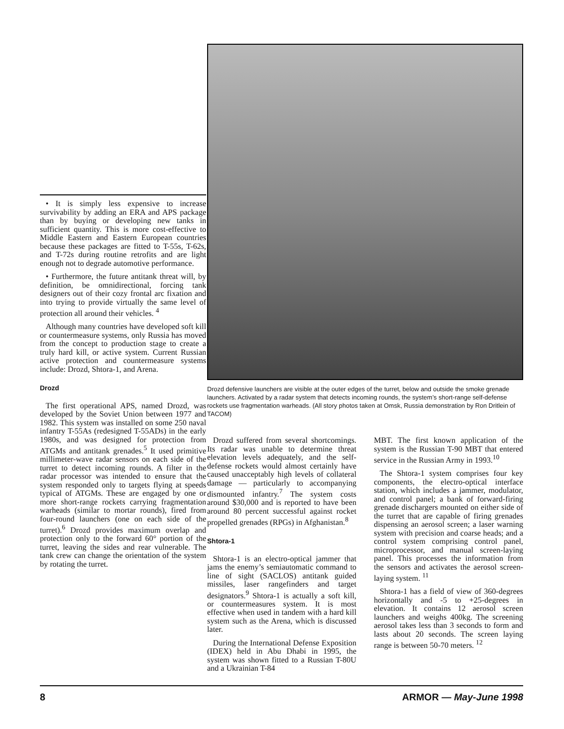• It is simply less expensive to increase survivability by adding an ERA and APS package than by buying or developing new tanks in sufficient quantity. This is more cost-effective to Middle Eastern and Eastern European countries because these packages are fitted to T-55s, T-62s, and T-72s during routine retrofits and are light enough not to degrade automotive performance.
• Furthermore, the future antitank threat will, by definition, be omnidirectional, forcing tank designers out of their cozy frontal arc fixation and into trying to provide virtually the same level of protection all around their vehicles. <sup>4</sup>
Although many countries have developed soft kill or countermeasure systems, only Russia has moved from the concept to production stage to create a truly hard kill, or active system. Current Russian active protection and countermeasure systems include: Drozd, Shtora-1, and Arena.
Drozd
The first operational APS, named Drozd, was developed by the Soviet Union between 1977 and 1982. This system was installed on some 250 naval infantry T-55As (redesigned T-55ADs) in the early 1980s, and was designed for protection from ATGMs and antitank grenades.<sup>5</sup> It used primitive millimeter-wave radar sensors on each side of the turret to detect incoming rounds. A filter in the radar processor was intended to ensure that the system responded only to targets flying at speeds typical of ATGMs. These are engaged by one or more short-range rockets carrying fragmentation warheads (similar to mortar rounds), fired from four-round launchers (one on each side of the turret).<sup>6</sup> Drozd provides maximum overlap and protection only to the forward 60° portion of the turret, leaving the sides and rear vulnerable. The tank crew can change the orientation of the system by rotating the turret.
Drozd defensive launchers are visible at the outer edges of the turret, below and outside the smoke grenade launchers. Activated by a radar system that detects incoming rounds, the system’s short-range self-defense rockets use fragmentation warheads. (All story photos taken at Omsk, Russia demonstration by Ron Dritlein of TACOM)
Drozd suffered from several shortcomings. Its radar was unable to determine threat elevation levels adequately, and the self-defense rockets would almost certainly have caused unacceptably high levels of collateral damage — particularly to accompanying dismounted infantry.<sup>7</sup> The system costs around $30,000 and is reported to have been around 80 percent successful against rocket propelled grenades (RPGs) in Afghanistan.<sup>8</sup>
Shtora-1
Shtora-1 is an electro-optical jammer that jams the enemy’s semiautomatic command to line of sight (SACLOS) antitank guided missiles, laser rangefinders and target designators.<sup>9</sup> Shtora-1 is actually a soft kill, or countermeasures system. It is most effective when used in tandem with a hard kill system such as the Arena, which is discussed later.
During the International Defense Exposition (IDEX) held in Abu Dhabi in 1995, the system was shown fitted to a Russian T-80U and a Ukrainian T-84
MBT. The first known application of the system is the Russian T-90 MBT that entered service in the Russian Army in 1993.<sup>10</sup>
The Shtora-1 system comprises four key components, the electro-optical interface station, which includes a jammer, modulator, and control panel; a bank of forward-firing grenade dischargers mounted on either side of the turret that are capable of firing grenades dispensing an aerosol screen; a laser warning system with precision and coarse heads; and a control system comprising control panel, microprocessor, and manual screen-laying panel. This processes the information from the sensors and activates the aerosol screen-laying system. <sup>11</sup>
Shtora-1 has a field of view of 360-degrees horizontally and -5 to +25-degrees in elevation. It contains 12 aerosol screen launchers and weighs 400kg. The screening aerosol takes less than 3 seconds to form and lasts about 20 seconds. The screen laying range is between 50-70 meters. <sup>12</sup>
8 ARMOR — May-June 1998